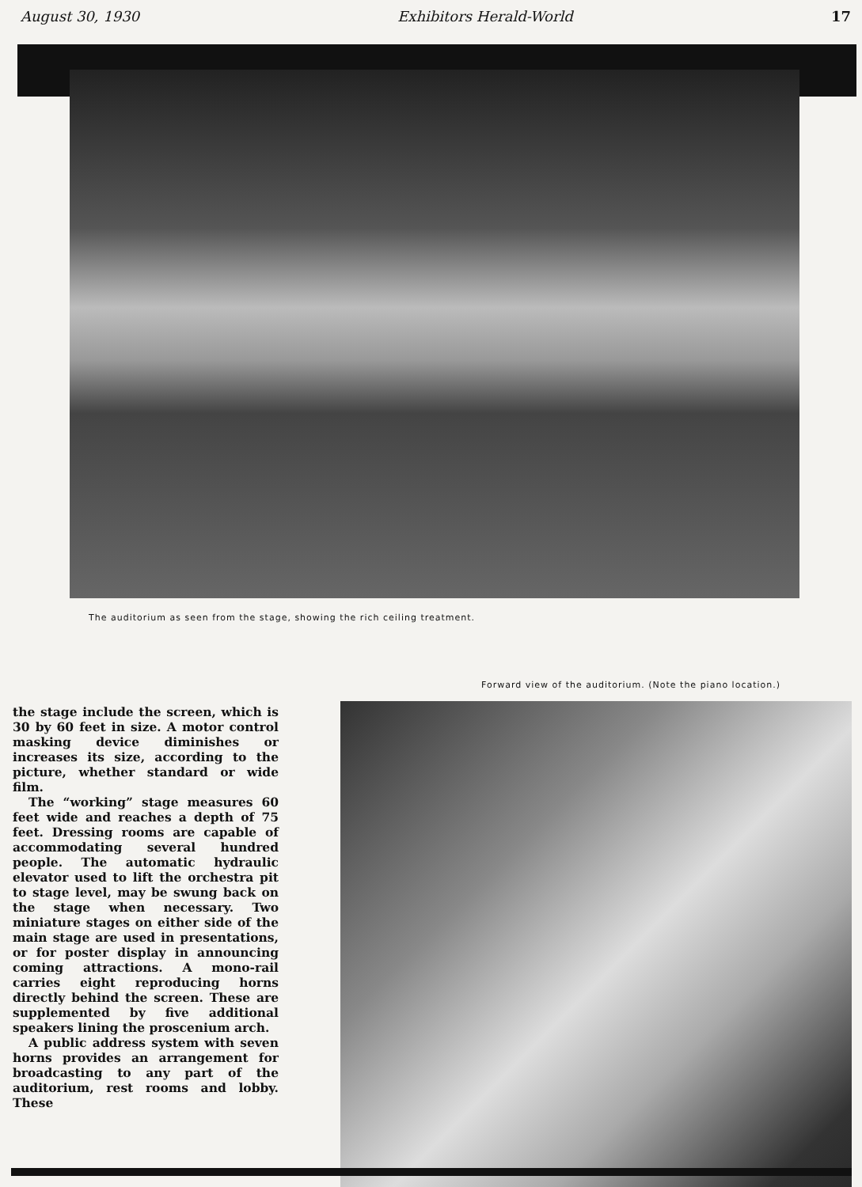August 30, 1930 Exhibitors Herald-World 17
The auditorium as seen from the stage, showing the rich ceiling treatment.
Forward view of the auditorium. (Note the piano location.)
the stage include the screen, which is 30 by 60 feet in size. A motor control masking device diminishes or increases its size, according to the picture, whether standard or wide film.
The “working” stage measures 60 feet wide and reaches a depth of 75 feet. Dressing rooms are capable of accommodating several hundred people. The automatic hydraulic elevator used to lift the orchestra pit to stage level, may be swung back on the stage when necessary. Two miniature stages on either side of the main stage are used in presentations, or for poster display in announcing coming attractions. A mono-rail carries eight reproducing horns directly behind the screen. These are supplemented by five additional speakers lining the proscenium arch.
A public address system with seven horns provides an arrangement for broadcasting to any part of the auditorium, rest rooms and lobby. These